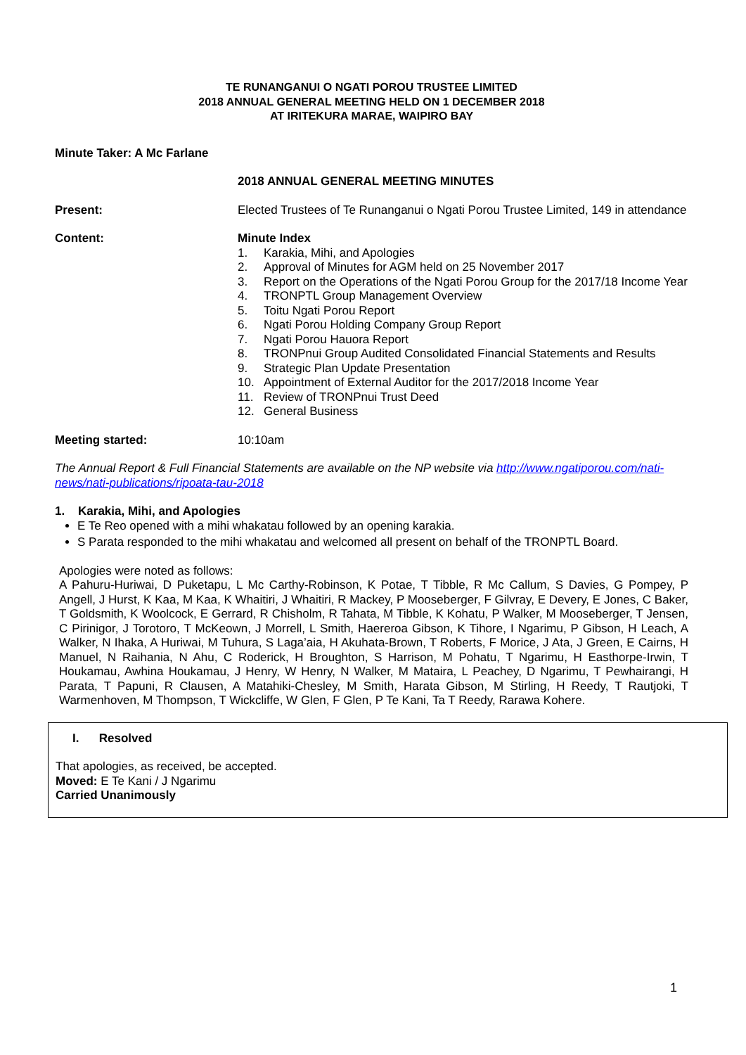TE RUNANGANUI O NGATI POROU TRUSTEE LIMITED
2018 ANNUAL GENERAL MEETING HELD ON 1 DECEMBER 2018
AT IRITEKURA MARAE, WAIPIRO BAY
Minute Taker: A Mc Farlane
2018 ANNUAL GENERAL MEETING MINUTES
Present: Elected Trustees of Te Runanganui o Ngati Porou Trustee Limited, 149 in attendance
Content: Minute Index
1. Karakia, Mihi, and Apologies
2. Approval of Minutes for AGM held on 25 November 2017
3. Report on the Operations of the Ngati Porou Group for the 2017/18 Income Year
4. TRONPTL Group Management Overview
5. Toitu Ngati Porou Report
6. Ngati Porou Holding Company Group Report
7. Ngati Porou Hauora Report
8. TRONPnui Group Audited Consolidated Financial Statements and Results
9. Strategic Plan Update Presentation
10. Appointment of External Auditor for the 2017/2018 Income Year
11. Review of TRONPnui Trust Deed
12. General Business
Meeting started: 10:10am
The Annual Report & Full Financial Statements are available on the NP website via http://www.ngatiporou.com/nati-news/nati-publications/ripoata-tau-2018
1. Karakia, Mihi, and Apologies
E Te Reo opened with a mihi whakatau followed by an opening karakia.
S Parata responded to the mihi whakatau and welcomed all present on behalf of the TRONPTL Board.
Apologies were noted as follows:
A Pahuru-Huriwai, D Puketapu, L Mc Carthy-Robinson, K Potae, T Tibble, R Mc Callum, S Davies, G Pompey, P Angell, J Hurst, K Kaa, M Kaa, K Whaitiri, J Whaitiri, R Mackey, P Mooseberger, F Gilvray, E Devery, E Jones, C Baker, T Goldsmith, K Woolcock, E Gerrard, R Chisholm, R Tahata, M Tibble, K Kohatu, P Walker, M Mooseberger, T Jensen, C Pirinigor, J Torotoro, T McKeown, J Morrell, L Smith, Haereroa Gibson, K Tihore, I Ngarimu, P Gibson, H Leach, A Walker, N Ihaka, A Huriwai, M Tuhura, S Laga’aia, H Akuhata-Brown, T Roberts, F Morice, J Ata, J Green, E Cairns, H Manuel, N Raihania, N Ahu, C Roderick, H Broughton, S Harrison, M Pohatu, T Ngarimu, H Easthorpe-Irwin, T Houkamau, Awhina Houkamau, J Henry, W Henry, N Walker, M Mataira, L Peachey, D Ngarimu, T Pewhairangi, H Parata, T Papuni, R Clausen, A Matahiki-Chesley, M Smith, Harata Gibson, M Stirling, H Reedy, T Rautjoki, T Warmenhoven, M Thompson, T Wickcliffe, W Glen, F Glen, P Te Kani, Ta T Reedy, Rarawa Kohere.
I. Resolved
That apologies, as received, be accepted.
Moved: E Te Kani / J Ngarimu
Carried Unanimously
1